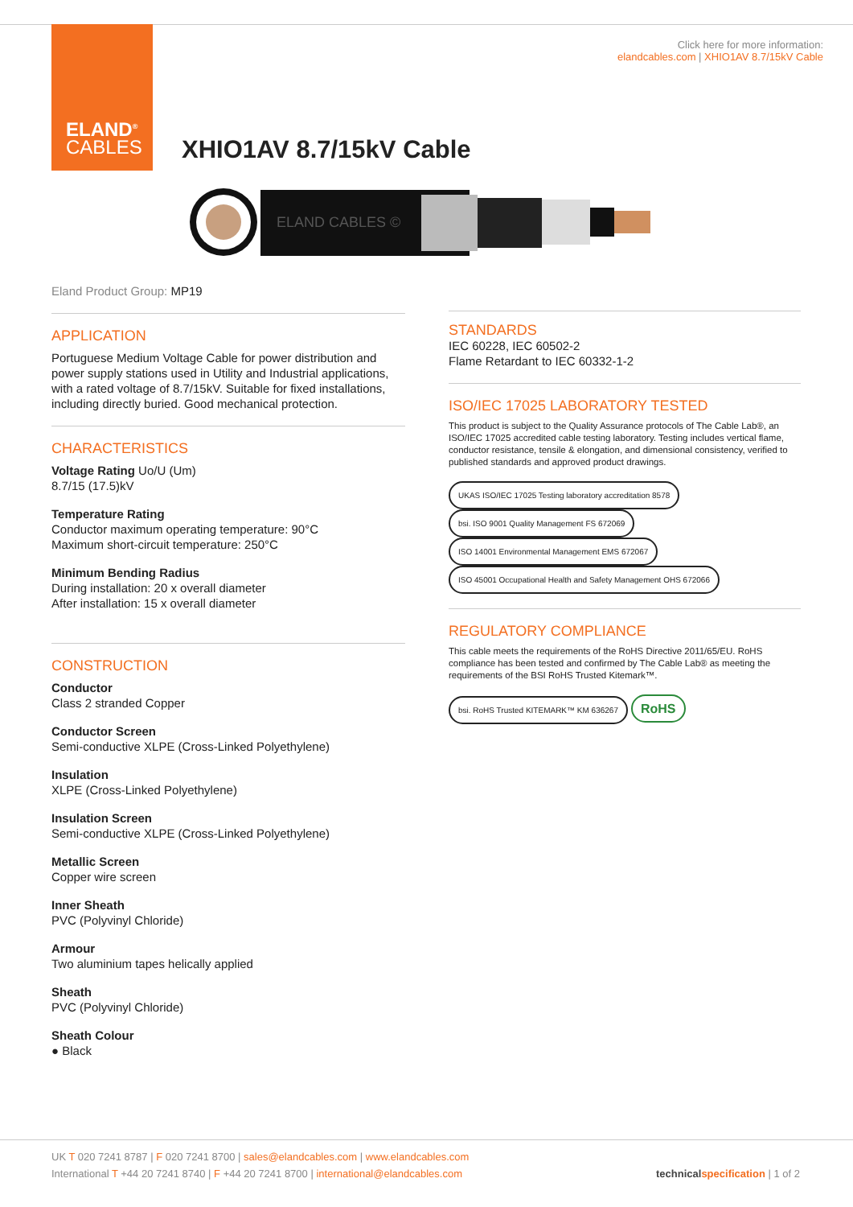ELAND<sup>®</sup>
CABLES
Click here for more information:
elandcables.com | XHIO1AV 8.7/15kV Cable
XHIO1AV 8.7/15kV Cable
ELAND CABLES ©
Eland Product Group: MP19
APPLICATION
Portuguese Medium Voltage Cable for power distribution and power supply stations used in Utility and Industrial applications, with a rated voltage of 8.7/15kV. Suitable for fixed installations, including directly buried. Good mechanical protection.
CHARACTERISTICS
Voltage Rating Uo/U (Um)
8.7/15 (17.5)kV
Temperature Rating
Conductor maximum operating temperature: 90°C
Maximum short-circuit temperature: 250°C
Minimum Bending Radius
During installation: 20 x overall diameter
After installation: 15 x overall diameter
CONSTRUCTION
Conductor
Class 2 stranded Copper
Conductor Screen
Semi-conductive XLPE (Cross-Linked Polyethylene)
Insulation
XLPE (Cross-Linked Polyethylene)
Insulation Screen
Semi-conductive XLPE (Cross-Linked Polyethylene)
Metallic Screen
Copper wire screen
Inner Sheath
PVC (Polyvinyl Chloride)
Armour
Two aluminium tapes helically applied
Sheath
PVC (Polyvinyl Chloride)
Sheath Colour
● Black
STANDARDS
IEC 60228, IEC 60502-2
Flame Retardant to IEC 60332-1-2
ISO/IEC 17025 LABORATORY TESTED
This product is subject to the Quality Assurance protocols of The Cable Lab®, an ISO/IEC 17025 accredited cable testing laboratory. Testing includes vertical flame, conductor resistance, tensile & elongation, and dimensional consistency, verified to published standards and approved product drawings.
UKAS ISO/IEC 17025 Testing laboratory accreditation 8578 bsi. ISO 9001 Quality Management FS 672069 ISO 14001 Environmental Management EMS 672067 ISO 45001 Occupational Health and Safety Management OHS 672066
REGULATORY COMPLIANCE
This cable meets the requirements of the RoHS Directive 2011/65/EU. RoHS compliance has been tested and confirmed by The Cable Lab® as meeting the requirements of the BSI RoHS Trusted Kitemark™.
bsi. RoHS Trusted KITEMARK™ KM 636267 RoHS
UK T 020 7241 8787 | F 020 7241 8700 | sales@elandcables.com | www.elandcables.com
International T +44 20 7241 8740 | F +44 20 7241 8700 | international@elandcables.com technical specification | 1 of 2